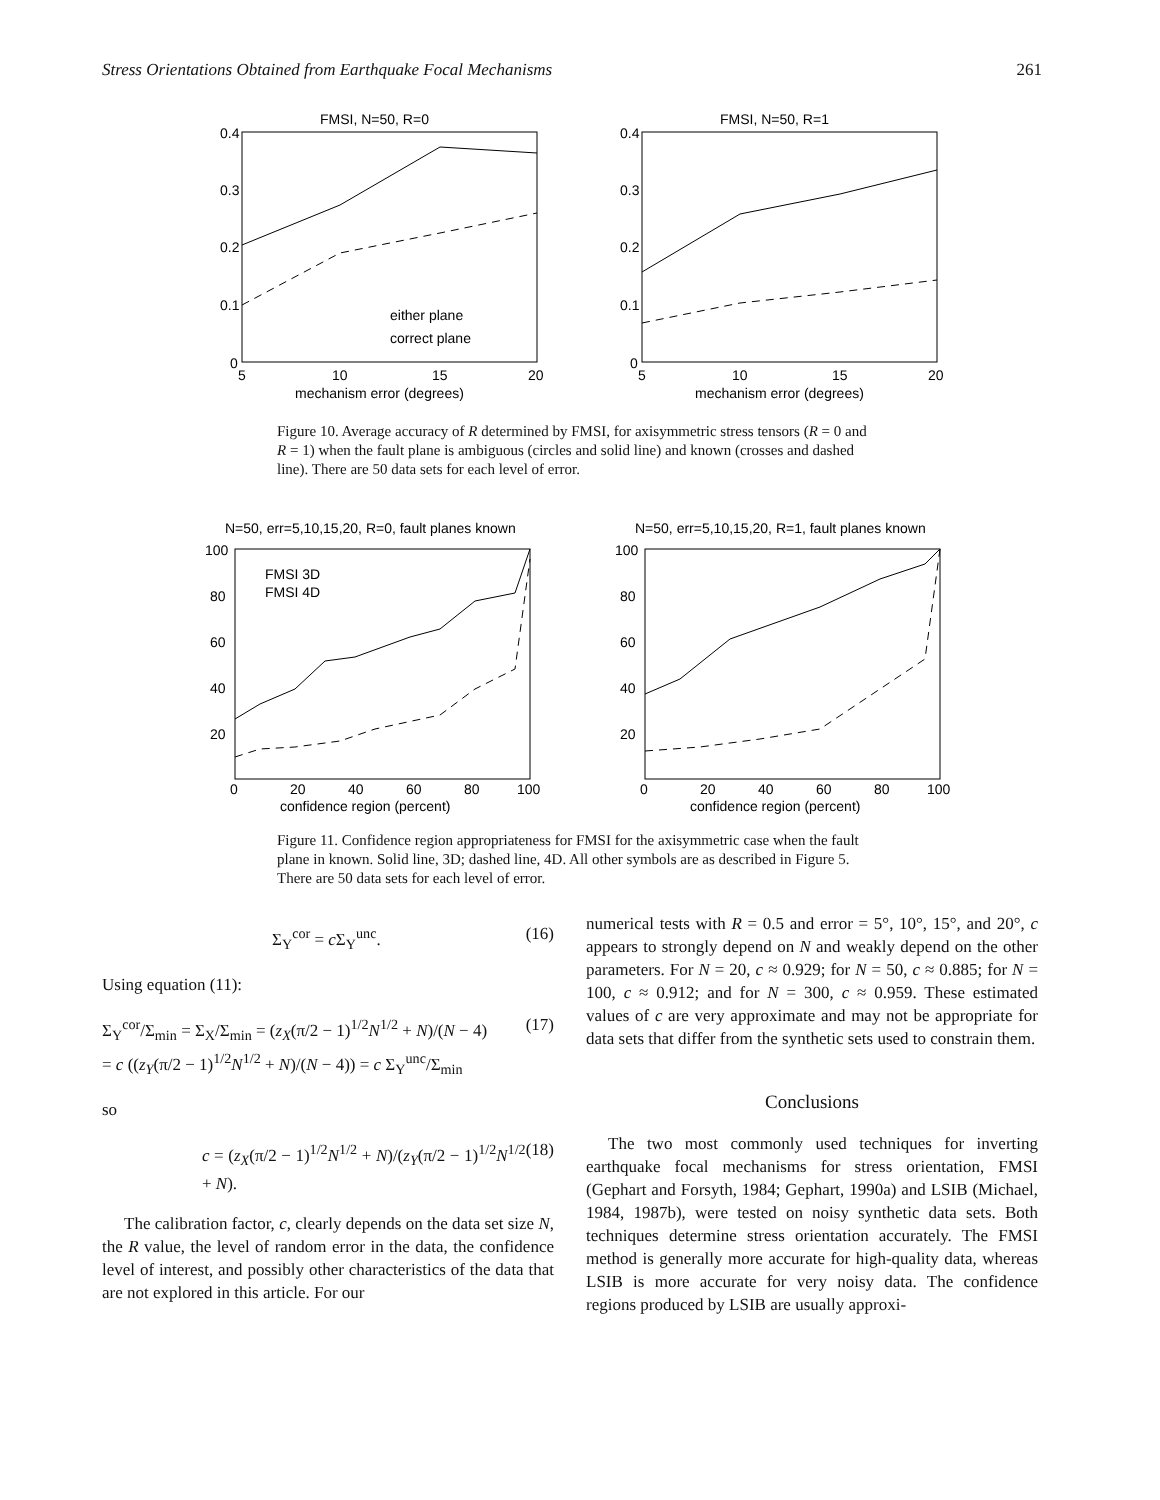Stress Orientations Obtained from Earthquake Focal Mechanisms 261
FMSI, N=50, R=0
0.4
0.3
0.2
0.1
0
5
10
15
20
mechanism error (degrees)
either plane
correct plane
FMSI, N=50, R=1
0.4
0.3
0.2
0.1
0
5
10
15
20
mechanism error (degrees)
Figure 10. Average accuracy of R determined by FMSI, for axisymmetric stress tensors (R = 0 and R = 1) when the fault plane is ambiguous (circles and solid line) and known (crosses and dashed line). There are 50 data sets for each level of error.
N=50, err=5,10,15,20, R=0, fault planes known
FMSI 3D
FMSI 4D
0
20
40
60
80
100
100
80
60
40
20
confidence region (percent)
N=50, err=5,10,15,20, R=1, fault planes known
0
20
40
60
80
100
100
80
60
40
20
confidence region (percent)
Figure 11. Confidence region appropriateness for FMSI for the axisymmetric case when the fault plane in known. Solid line, 3D; dashed line, 4D. All other symbols are as described in Figure 5. There are 50 data sets for each level of error.
Σ<sub>Y</sub><sup>cor</sup> = c Σ<sub>Y</sub><sup>unc</sup>. (16)
Using equation (11):
Σ<sub>Y</sub><sup>cor</sup>/Σ<sub>min</sub> = Σ<sub>X</sub>/Σ<sub>min</sub> = (z<sub>X</sub>(π/2 − 1)<sup>1/2</sup>N<sup>1/2</sup> + N)/(N − 4)
= c ((z<sub>Y</sub>(π/2 − 1)<sup>1/2</sup>N<sup>1/2</sup> + N)/(N − 4)) = c Σ<sub>Y</sub><sup>unc</sup>/Σ<sub>min</sub> (17)
so
c = (z<sub>X</sub>(π/2 − 1)<sup>1/2</sup>N<sup>1/2</sup> + N)/(z<sub>Y</sub>(π/2 − 1)<sup>1/2</sup>N<sup>1/2</sup> + N). (18)
The calibration factor, c, clearly depends on the data set size N, the R value, the level of random error in the data, the confidence level of interest, and possibly other characteristics of the data that are not explored in this article. For our
numerical tests with R = 0.5 and error = 5°, 10°, 15°, and 20°, c appears to strongly depend on N and weakly depend on the other parameters. For N = 20, c ≈ 0.929; for N = 50, c ≈ 0.885; for N = 100, c ≈ 0.912; and for N = 300, c ≈ 0.959. These estimated values of c are very approximate and may not be appropriate for data sets that differ from the synthetic sets used to constrain them.
Conclusions
The two most commonly used techniques for inverting earthquake focal mechanisms for stress orientation, FMSI (Gephart and Forsyth, 1984; Gephart, 1990a) and LSIB (Michael, 1984, 1987b), were tested on noisy synthetic data sets. Both techniques determine stress orientation accurately. The FMSI method is generally more accurate for high-quality data, whereas LSIB is more accurate for very noisy data. The confidence regions produced by LSIB are usually approxi-